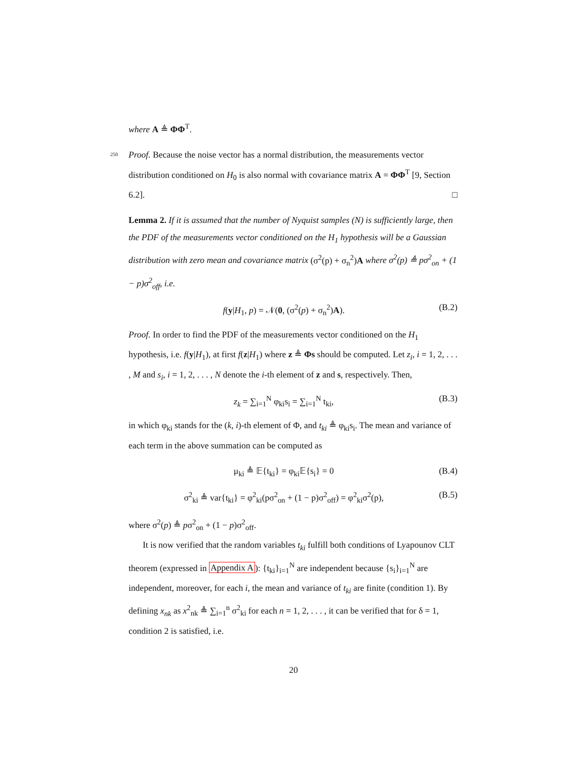where A ≜ ΦΦ<sup>T</sup>.
250 Proof. Because the noise vector has a normal distribution, the measurements vector distribution conditioned on H<sub>0</sub> is also normal with covariance matrix A = ΦΦ<sup>T</sup> [9, Section 6.2]. □
Lemma 2. If it is assumed that the number of Nyquist samples (N) is sufficiently large, then the PDF of the measurements vector conditioned on the H<sub>1</sub> hypothesis will be a Gaussian distribution with zero mean and covariance matrix (σ<sup>2</sup>(p) + σ<sub>n</sub><sup>2</sup>)A where σ<sup>2</sup>(p) ≜ pσ<sup>2</sup><sub>on</sub> + (1 − p)σ<sup>2</sup><sub>off</sub>, i.e.
f(y|H<sub>1</sub>, p) = 𝒩(0, (σ<sup>2</sup>(p) + σ<sub>n</sub><sup>2</sup>)A). (B.2)
Proof. In order to find the PDF of the measurements vector conditioned on the H<sub>1</sub> hypothesis, i.e. f(y|H<sub>1</sub>), at first f(z|H<sub>1</sub>) where z ≜ Φs should be computed. Let z<sub>i</sub>, i = 1, 2, . . . , M and s<sub>i</sub>, i = 1, 2, . . . , N denote the i-th element of z and s, respectively. Then,
z<sub>k</sub> = ∑<sub>i=1</sub><sup>N</sup> φ<sub>ki</sub>s<sub>i</sub> = ∑<sub>i=1</sub><sup>N</sup> t<sub>ki</sub>, (B.3)
in which φ<sub>ki</sub> stands for the (k, i)-th element of Φ, and t<sub>ki</sub> ≜ φ<sub>ki</sub>s<sub>i</sub>. The mean and variance of each term in the above summation can be computed as
μ<sub>ki</sub> ≜ 𝔼{t<sub>ki</sub>} = φ<sub>ki</sub>𝔼{s<sub>i</sub>} = 0 (B.4)
σ<sup>2</sup><sub>ki</sub> ≜ var{t<sub>ki</sub>} = φ<sup>2</sup><sub>ki</sub>(pσ<sup>2</sup><sub>on</sub> + (1 − p)σ<sup>2</sup><sub>off</sub>) = φ<sup>2</sup><sub>ki</sub>σ<sup>2</sup>(p), (B.5)
where σ<sup>2</sup>(p) ≜ pσ<sup>2</sup><sub>on</sub> + (1 − p)σ<sup>2</sup><sub>off</sub>.
It is now verified that the random variables t<sub>ki</sub> fulfill both conditions of Lyapounov CLT theorem (expressed in Appendix A): {t<sub>ki</sub>}<sub>i=1</sub><sup>N</sup> are independent because {s<sub>i</sub>}<sub>i=1</sub><sup>N</sup> are independent, moreover, for each i, the mean and variance of t<sub>ki</sub> are finite (condition 1). By defining x<sub>nk</sub> as x<sup>2</sup><sub>nk</sub> ≜ ∑<sub>i=1</sub><sup>n</sup> σ<sup>2</sup><sub>ki</sub> for each n = 1, 2, . . . , it can be verified that for δ = 1, condition 2 is satisfied, i.e.
20